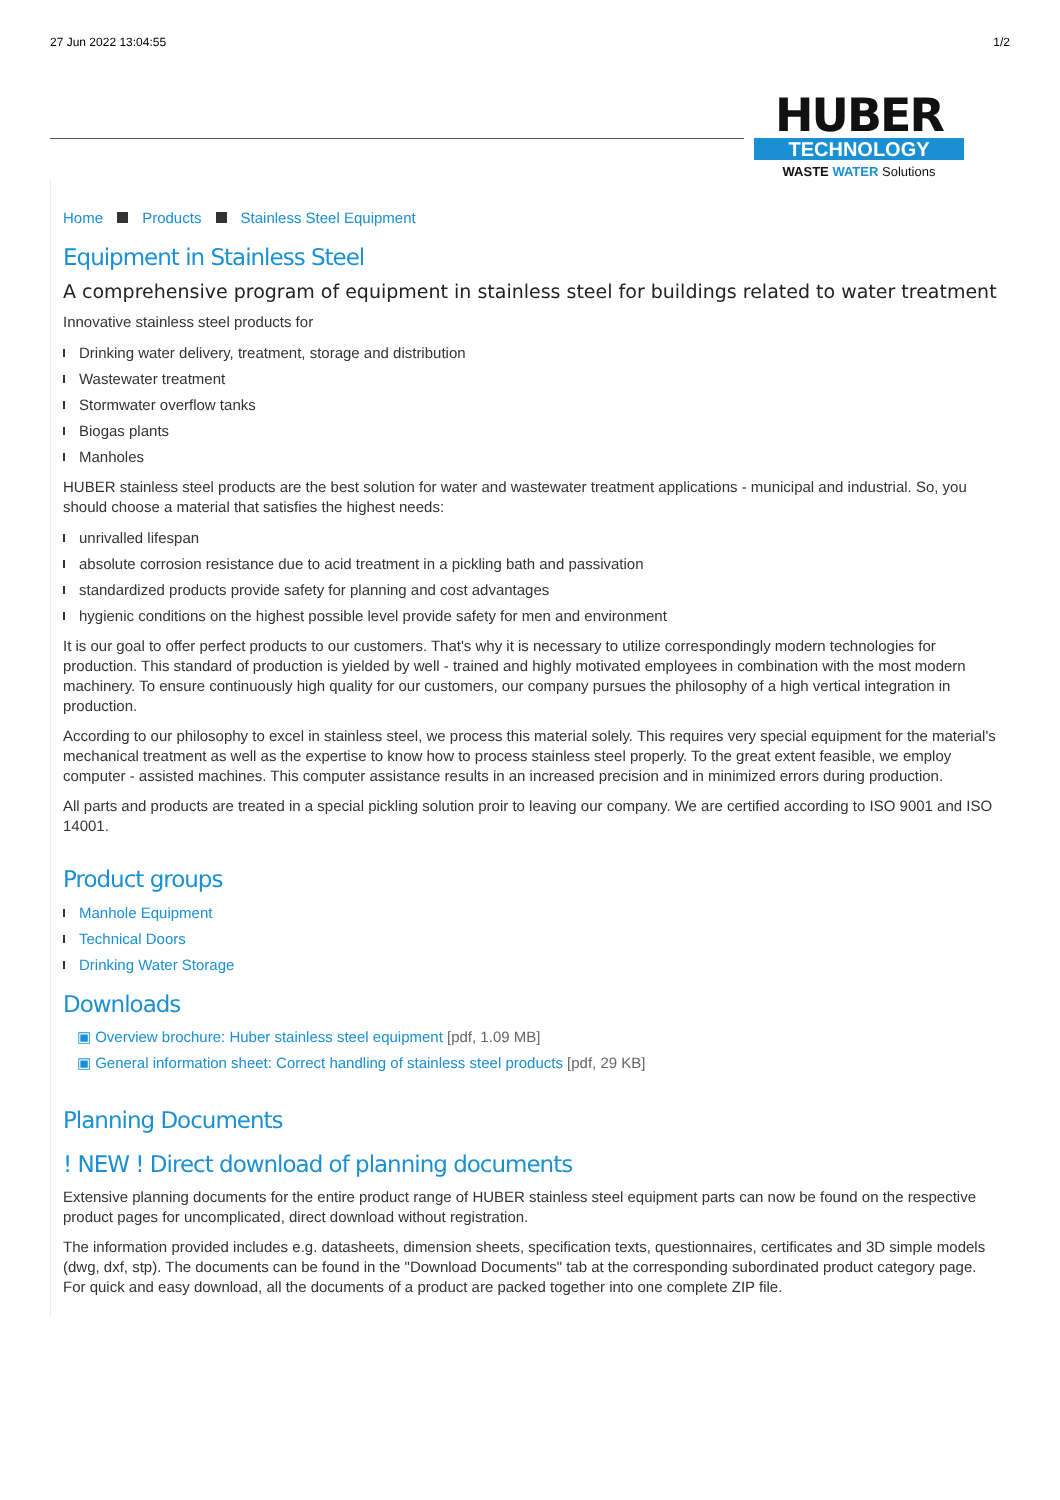27 Jun 2022 13:04:55 1/2
HUBER
TECHNOLOGY
WASTE WATER Solutions
Home Products Stainless Steel Equipment
Equipment in Stainless Steel
A comprehensive program of equipment in stainless steel for buildings related to water treatment
Innovative stainless steel products for
Drinking water delivery, treatment, storage and distribution
Wastewater treatment
Stormwater overflow tanks
Biogas plants
Manholes
HUBER stainless steel products are the best solution for water and wastewater treatment applications - municipal and industrial. So, you should choose a material that satisfies the highest needs:
unrivalled lifespan
absolute corrosion resistance due to acid treatment in a pickling bath and passivation
standardized products provide safety for planning and cost advantages
hygienic conditions on the highest possible level provide safety for men and environment
It is our goal to offer perfect products to our customers. That's why it is necessary to utilize correspondingly modern technologies for production. This standard of production is yielded by well - trained and highly motivated employees in combination with the most modern machinery. To ensure continuously high quality for our customers, our company pursues the philosophy of a high vertical integration in production.
According to our philosophy to excel in stainless steel, we process this material solely. This requires very special equipment for the material's mechanical treatment as well as the expertise to know how to process stainless steel properly. To the great extent feasible, we employ computer - assisted machines. This computer assistance results in an increased precision and in minimized errors during production.
All parts and products are treated in a special pickling solution proir to leaving our company. We are certified according to ISO 9001 and ISO 14001.
Product groups
Manhole Equipment
Technical Doors
Drinking Water Storage
Downloads
▣ Overview brochure: Huber stainless steel equipment [pdf, 1.09 MB]
▣ General information sheet: Correct handling of stainless steel products [pdf, 29 KB]
Planning Documents
! NEW ! Direct download of planning documents
Extensive planning documents for the entire product range of HUBER stainless steel equipment parts can now be found on the respective product pages for uncomplicated, direct download without registration.
The information provided includes e.g. datasheets, dimension sheets, specification texts, questionnaires, certificates and 3D simple models (dwg, dxf, stp). The documents can be found in the "Download Documents" tab at the corresponding subordinated product category page. For quick and easy download, all the documents of a product are packed together into one complete ZIP file.